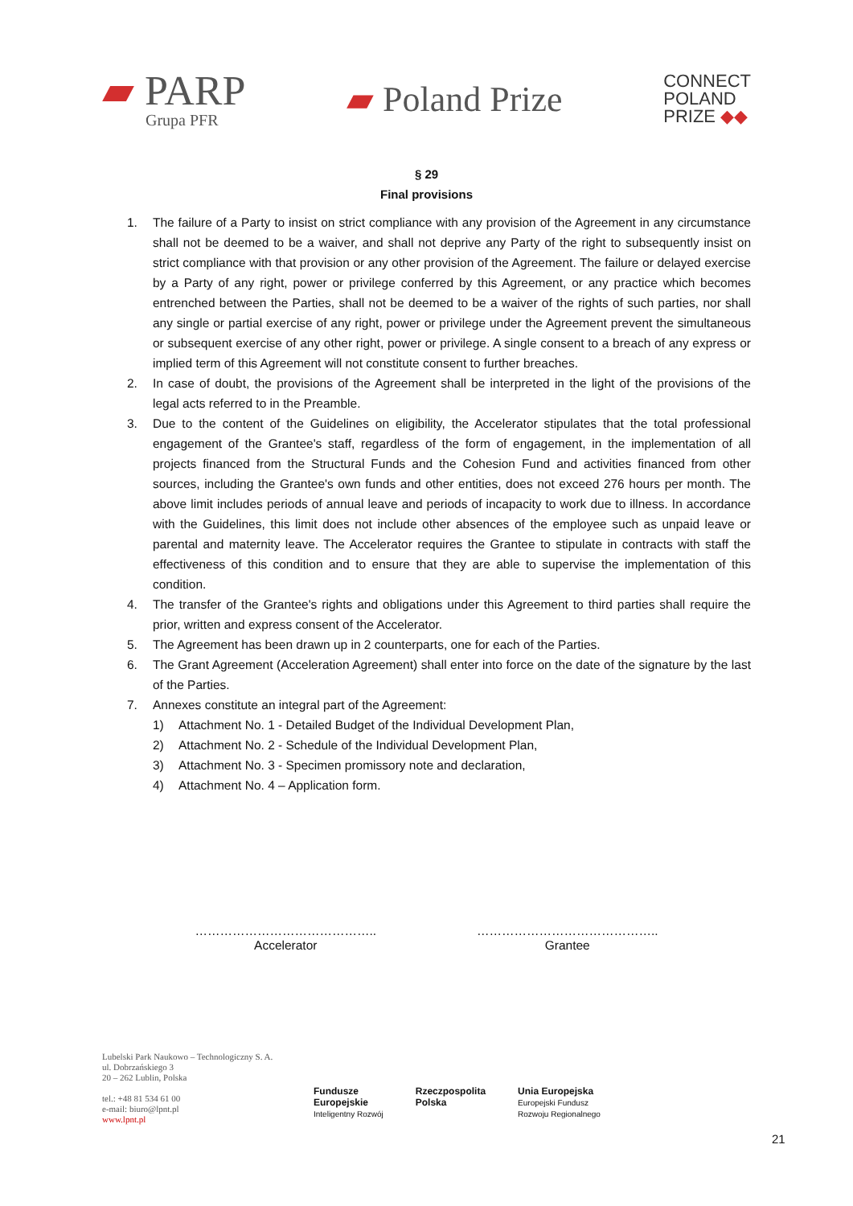▰ PARP
Grupa PFR
▰ Poland Prize
CONNECT
POLAND
PRIZE ◆◆
§ 29
Final provisions
1. The failure of a Party to insist on strict compliance with any provision of the Agreement in any circumstance shall not be deemed to be a waiver, and shall not deprive any Party of the right to subsequently insist on strict compliance with that provision or any other provision of the Agreement. The failure or delayed exercise by a Party of any right, power or privilege conferred by this Agreement, or any practice which becomes entrenched between the Parties, shall not be deemed to be a waiver of the rights of such parties, nor shall any single or partial exercise of any right, power or privilege under the Agreement prevent the simultaneous or subsequent exercise of any other right, power or privilege. A single consent to a breach of any express or implied term of this Agreement will not constitute consent to further breaches.
2. In case of doubt, the provisions of the Agreement shall be interpreted in the light of the provisions of the legal acts referred to in the Preamble.
3. Due to the content of the Guidelines on eligibility, the Accelerator stipulates that the total professional engagement of the Grantee's staff, regardless of the form of engagement, in the implementation of all projects financed from the Structural Funds and the Cohesion Fund and activities financed from other sources, including the Grantee's own funds and other entities, does not exceed 276 hours per month. The above limit includes periods of annual leave and periods of incapacity to work due to illness. In accordance with the Guidelines, this limit does not include other absences of the employee such as unpaid leave or parental and maternity leave. The Accelerator requires the Grantee to stipulate in contracts with staff the effectiveness of this condition and to ensure that they are able to supervise the implementation of this condition.
4. The transfer of the Grantee's rights and obligations under this Agreement to third parties shall require the prior, written and express consent of the Accelerator.
5. The Agreement has been drawn up in 2 counterparts, one for each of the Parties.
6. The Grant Agreement (Acceleration Agreement) shall enter into force on the date of the signature by the last of the Parties.
7. Annexes constitute an integral part of the Agreement:
1) Attachment No. 1 - Detailed Budget of the Individual Development Plan,
2) Attachment No. 2 - Schedule of the Individual Development Plan,
3) Attachment No. 3 - Specimen promissory note and declaration,
4) Attachment No. 4 – Application form.
……………………………………..
Accelerator
……………………………………..
Grantee
Lubelski Park Naukowo – Technologiczny S. A.
ul. Dobrzańskiego 3
20 – 262 Lublin, Polska
tel.: +48 81 534 61 00
e-mail: biuro@lpnt.pl
www.lpnt.pl
Fundusze
Europejskie
Inteligentny Rozwój
Rzeczpospolita
Polska
Unia Europejska
Europejski Fundusz
Rozwoju Regionalnego
21